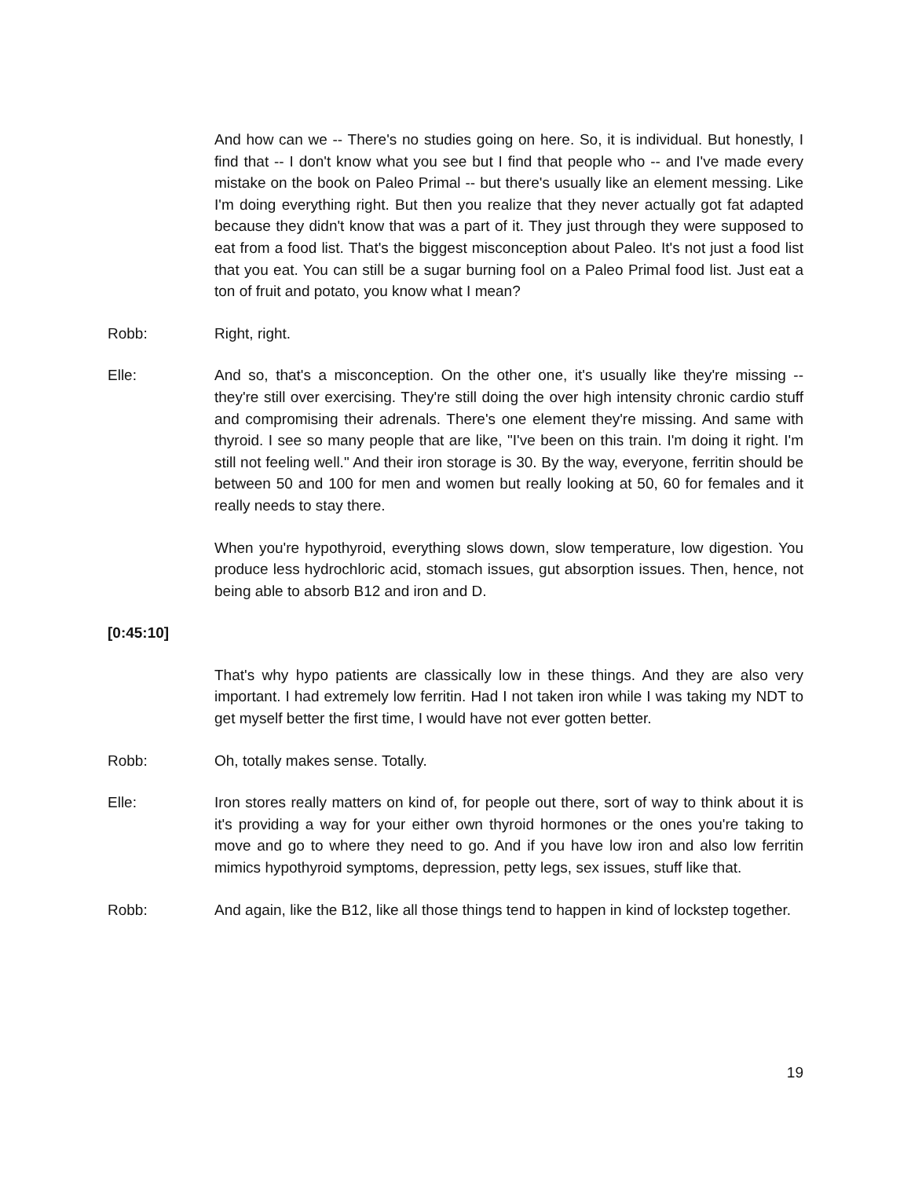And how can we -- There's no studies going on here. So, it is individual. But honestly, I find that -- I don't know what you see but I find that people who -- and I've made every mistake on the book on Paleo Primal -- but there's usually like an element messing. Like I'm doing everything right. But then you realize that they never actually got fat adapted because they didn't know that was a part of it. They just through they were supposed to eat from a food list. That's the biggest misconception about Paleo. It's not just a food list that you eat. You can still be a sugar burning fool on a Paleo Primal food list. Just eat a ton of fruit and potato, you know what I mean?
Robb: Right, right.
Elle: And so, that's a misconception. On the other one, it's usually like they're missing -- they're still over exercising. They're still doing the over high intensity chronic cardio stuff and compromising their adrenals. There's one element they're missing. And same with thyroid. I see so many people that are like, "I've been on this train. I'm doing it right. I'm still not feeling well." And their iron storage is 30. By the way, everyone, ferritin should be between 50 and 100 for men and women but really looking at 50, 60 for females and it really needs to stay there.
When you're hypothyroid, everything slows down, slow temperature, low digestion. You produce less hydrochloric acid, stomach issues, gut absorption issues. Then, hence, not being able to absorb B12 and iron and D.
[0:45:10]
That's why hypo patients are classically low in these things. And they are also very important. I had extremely low ferritin. Had I not taken iron while I was taking my NDT to get myself better the first time, I would have not ever gotten better.
Robb: Oh, totally makes sense. Totally.
Elle: Iron stores really matters on kind of, for people out there, sort of way to think about it is it's providing a way for your either own thyroid hormones or the ones you're taking to move and go to where they need to go. And if you have low iron and also low ferritin mimics hypothyroid symptoms, depression, petty legs, sex issues, stuff like that.
Robb: And again, like the B12, like all those things tend to happen in kind of lockstep together.
19